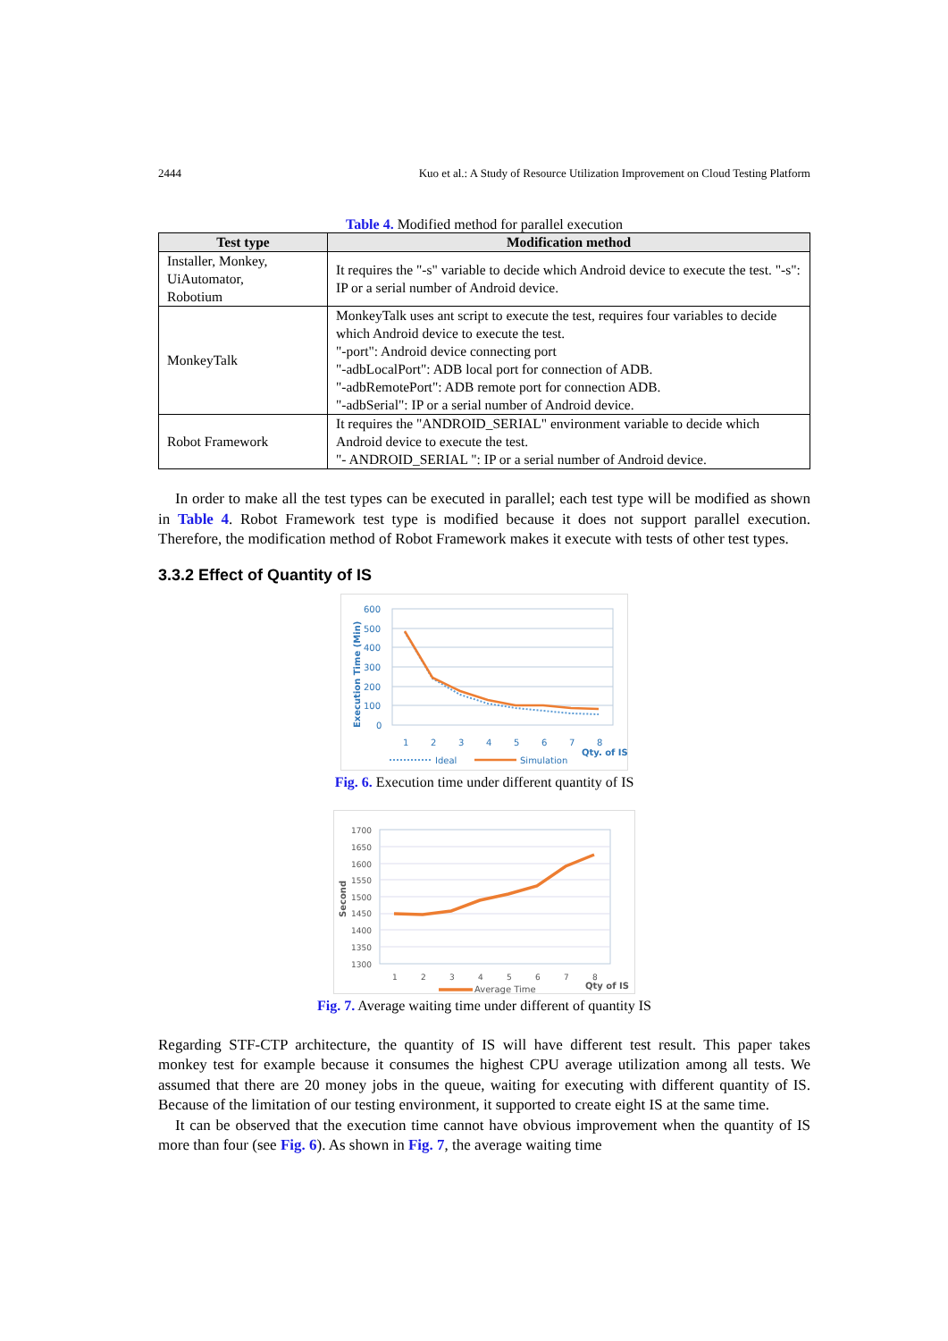2444 Kuo et al.: A Study of Resource Utilization Improvement on Cloud Testing Platform
Table 4. Modified method for parallel execution
| Test type | Modification method |
| --- | --- |
| Installer, Monkey, UiAutomator, Robotium | It requires the "-s" variable to decide which Android device to execute the test. "-s": IP or a serial number of Android device. |
| MonkeyTalk | MonkeyTalk uses ant script to execute the test, requires four variables to decide which Android device to execute the test. "-port": Android device connecting port "-adbLocalPort": ADB local port for connection of ADB. "-adbRemotePort": ADB remote port for connection ADB. "-adbSerial": IP or a serial number of Android device. |
| Robot Framework | It requires the "ANDROID_SERIAL" environment variable to decide which Android device to execute the test. "- ANDROID_SERIAL ": IP or a serial number of Android device. |
In order to make all the test types can be executed in parallel; each test type will be modified as shown in Table 4. Robot Framework test type is modified because it does not support parallel execution. Therefore, the modification method of Robot Framework makes it execute with tests of other test types.
3.3.2 Effect of Quantity of IS
600
500
400
300
200
100
0
1
2
3
4
5
6
7
8
Qty. of IS
Execution Time (Min)
Ideal
Simulation
Fig. 6. Execution time under different quantity of IS
1700
1650
1600
1550
1500
1450
1400
1350
1300
1
2
3
4
5
6
7
8
Qty of IS
Second
Average Time
Fig. 7. Average waiting time under different of quantity IS
Regarding STF-CTP architecture, the quantity of IS will have different test result. This paper takes monkey test for example because it consumes the highest CPU average utilization among all tests. We assumed that there are 20 money jobs in the queue, waiting for executing with different quantity of IS. Because of the limitation of our testing environment, it supported to create eight IS at the same time.
It can be observed that the execution time cannot have obvious improvement when the quantity of IS more than four (see Fig. 6). As shown in Fig. 7, the average waiting time